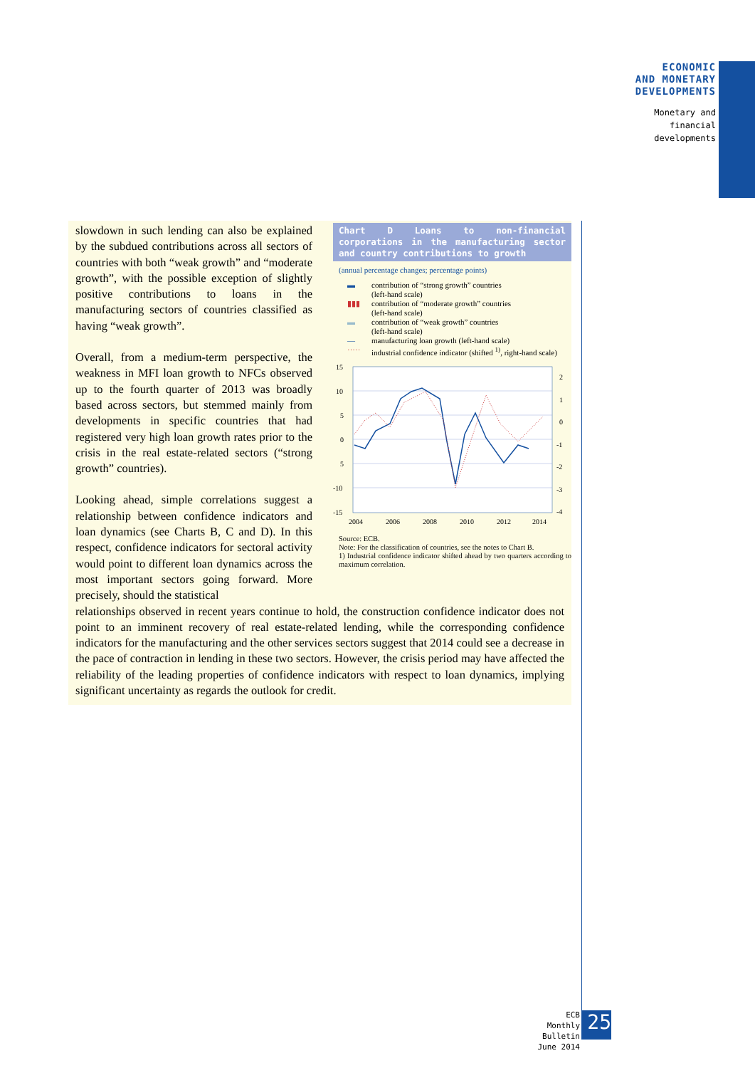ECONOMIC
AND MONETARY
DEVELOPMENTS
Monetary and
financial
developments
Chart D Loans to non-financial corporations in the manufacturing sector and country contributions to growth
(annual percentage changes; percentage points)
▬ contribution of “strong growth” countries
(left-hand scale)
▮▮▮ contribution of “moderate growth” countries
(left-hand scale)
▬ contribution of “weak growth” countries
(left-hand scale)
— manufacturing loan growth (left-hand scale)
····· industrial confidence indicator (shifted <sup>1)</sup>, right-hand scale)
15
10
5
0
5
-10
-15
2
1
0
-1
-2
-3
-4
2004
2006
2008
2010
2012
2014
Source: ECB.
Note: For the classification of countries, see the notes to Chart B.
1) Industrial confidence indicator shifted ahead by two quarters according to maximum correlation.
slowdown in such lending can also be explained by the subdued contributions across all sectors of countries with both “weak growth” and “moderate growth”, with the possible exception of slightly positive contributions to loans in the manufacturing sectors of countries classified as having “weak growth”.
Overall, from a medium-term perspective, the weakness in MFI loan growth to NFCs observed up to the fourth quarter of 2013 was broadly based across sectors, but stemmed mainly from developments in specific countries that had registered very high loan growth rates prior to the crisis in the real estate-related sectors (“strong growth” countries).
Looking ahead, simple correlations suggest a relationship between confidence indicators and loan dynamics (see Charts B, C and D). In this respect, confidence indicators for sectoral activity would point to different loan dynamics across the most important sectors going forward. More precisely, should the statistical
relationships observed in recent years continue to hold, the construction confidence indicator does not point to an imminent recovery of real estate-related lending, while the corresponding confidence indicators for the manufacturing and the other services sectors suggest that 2014 could see a decrease in the pace of contraction in lending in these two sectors. However, the crisis period may have affected the reliability of the leading properties of confidence indicators with respect to loan dynamics, implying significant uncertainty as regards the outlook for credit.
ECB
Monthly Bulletin
June 2014
25